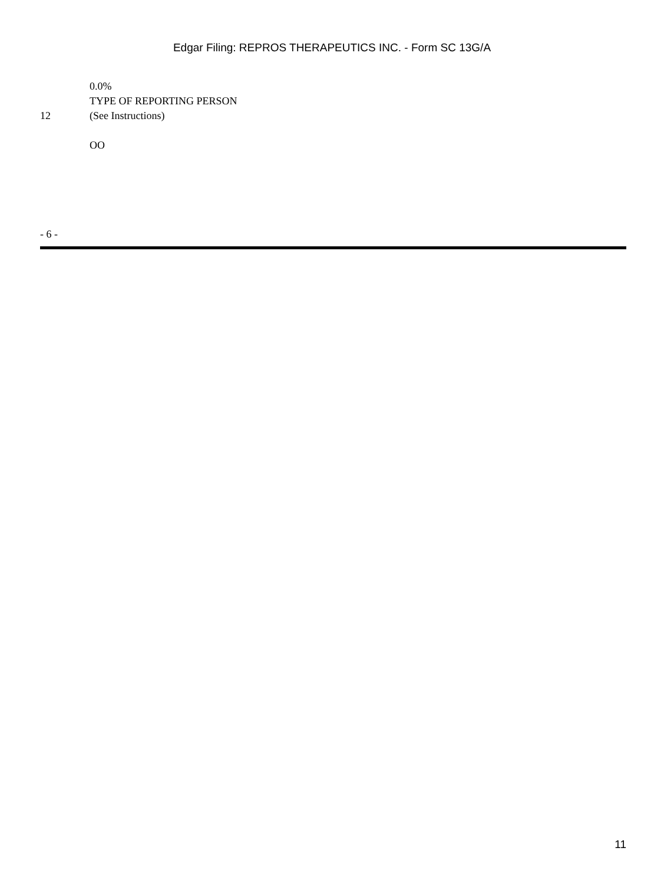Edgar Filing: REPROS THERAPEUTICS INC. - Form SC 13G/A
0.0%
TYPE OF REPORTING PERSON
12 (See Instructions)
OO
- 6 -
11